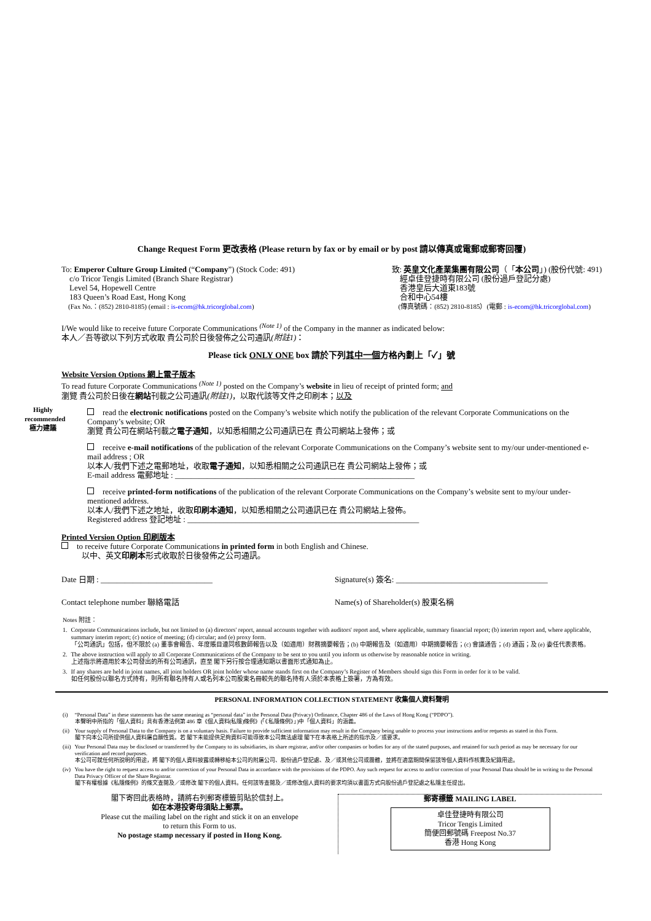Change Request Form 更改表格 (Please return by fax or by email or by post 請以傳真或電郵或郵寄回覆)
To: Emperor Culture Group Limited (“Company”) (Stock Code: 491)
c/o Tricor Tengis Limited (Branch Share Registrar)
Level 54, Hopewell Centre
183 Queen’s Road East, Hong Kong
(Fax No.：(852) 2810-8185) (email : is-ecom@hk.tricorglobal.com)
致: 英皇文化產業集團有限公司（「本公司」) (股份代號: 491)
經卓佳登捷時有限公司 (股份過戶登記分處)
香港皇后大道東183號
合和中心54樓
(傳真號碼：(852) 2810-8185）(電郵 : is-ecom@hk.tricorglobal.com)
I/We would like to receive future Corporate Communications <sup>(Note 1)</sup> of the Company in the manner as indicated below:
本人／吾等欲以下列方式收取 貴公司於日後發佈之公司通訊(附註1)：
Please tick ONLY ONE box 請於下列其中一個方格內劃上「✓」號
Website Version Options 網上電子版本
To read future Corporate Communications <sup>(Note 1)</sup> posted on the Company’s website in lieu of receipt of printed form; and
瀏覽 貴公司於日後在網站刊載之公司通訊(附註1)，以取代該等文件之印刷本；以及
Highly recommended 極力建議
read the electronic notifications posted on the Company’s website which notify the publication of the relevant Corporate Communications on the Company’s website; OR
瀏覽 貴公司在網站刊載之電子通知，以知悉相關之公司通訊已在 貴公司網站上發佈；或
receive e-mail notifications of the publication of the relevant Corporate Communications on the Company’s website sent to my/our under-mentioned e-mail address ; OR
以本人/我們下述之電郵地址，收取電子通知，以知悉相關之公司通訊已在 貴公司網站上發佈；或
E-mail address 電郵地址 : ____________________________________________________________
receive printed-form notifications of the publication of the relevant Corporate Communications on the Company’s website sent to my/our under-mentioned address.
以本人/我們下述之地址，收取印刷本通知，以知悉相關之公司通訊已在 貴公司網站上發佈。
Registered address 登記地址 : __________________________________________________________
Printed Version Option 印刷版本
to receive future Corporate Communications in printed form in both English and Chinese.
以中、英文印刷本形式收取於日後發佈之公司通訊。
Date 日期 : ____________________________
Signature(s) 簽名: ______________________________________
Contact telephone number 聯絡電話
Name(s) of Shareholder(s) 股東名稱
| Notes 附註： | |
| 1. | Corporate Communications include, but not limited to (a) directors' report, annual accounts together with auditors' report and, where applicable, summary financial report; (b) interim report and, where applicable, summary interim report; (c) notice of meeting; (d) circular; and (e) proxy form. 「公司通訊」包括，但不限於 (a) 董事會報告、年度賬目連同核數師報告以及（如適用）財務摘要報告；(b) 中期報告及（如適用）中期摘要報告；(c) 會議通告；(d) 通函；及 (e) 委任代表表格。 |
| 2. | The above instruction will apply to all Corporate Communications of the Company to be sent to you until you inform us otherwise by reasonable notice in writing. 上述指示將適用於本公司發出的所有公司通訊，直至 閣下另行按合理通知期以書面形式通知為止。 |
| 3. | If any shares are held in joint names, all joint holders OR joint holder whose name stands first on the Company’s Register of Members should sign this Form in order for it to be valid. 如任何股份以聯名方式持有，則所有聯名持有人或名列本公司股東名冊較先的聯名持有人須於本表格上簽署，方為有效。 |
PERSONAL INFORMATION COLLECTION STATEMENT 收集個人資料聲明
| (i) | “Personal Data” in these statements has the same meaning as “personal data” in the Personal Data (Privacy) Ordinance, Chapter 486 of the Laws of Hong Kong (“PDPO”). 本聲明中所指的「個人資料」具有香港法例第 486 章《個人資料(私隱)條例》(「《私隱條例》」)中「個人資料」的涵義。 |
| (ii) | Your supply of Personal Data to the Company is on a voluntary basis. Failure to provide sufficient information may result in the Company being unable to process your instructions and/or requests as stated in this Form. 閣下向本公司所提供個人資料屬自願性質。若 閣下未能提供足夠資料可能導致本公司無法處理 閣下在本表格上所述的指示及／或要求。 |
| (iii) | Your Personal Data may be disclosed or transferred by the Company to its subsidiaries, its share registrar, and/or other companies or bodies for any of the stated purposes, and retained for such period as may be necessary for our verification and record purposes. 本公司可就任何所說明的用途，將 閣下的個人資料披露或轉移給本公司的附屬公司、股份過戶登記處、及／或其他公司或團體，並將在適當期間保留該等個人資料作核實及紀錄用途。 |
| (iv) | You have the right to request access to and/or correction of your Personal Data in accordance with the provisions of the PDPO. Any such request for access to and/or correction of your Personal Data should be in writing to the Personal Data Privacy Officer of the Share Registrar. 閣下有權根據《私隱條例》的條文查閱及／或修改 閣下的個人資料。任何該等查閱及／或修改個人資料的要求均須以書面方式向股份過戶登記處之私隱主任提出。 |
閣下寄回此表格時，請將右列郵寄標籤剪貼於信封上。
如在本港投寄毋須貼上郵票。
Please cut the mailing label on the right and stick it on an envelope
to return this Form to us.
No postage stamp necessary if posted in Hong Kong.
郵寄標籤 MAILING LABEL
卓佳登捷時有限公司
Tricor Tengis Limited
簡便回郵號碼 Freepost No.37
香港 Hong Kong